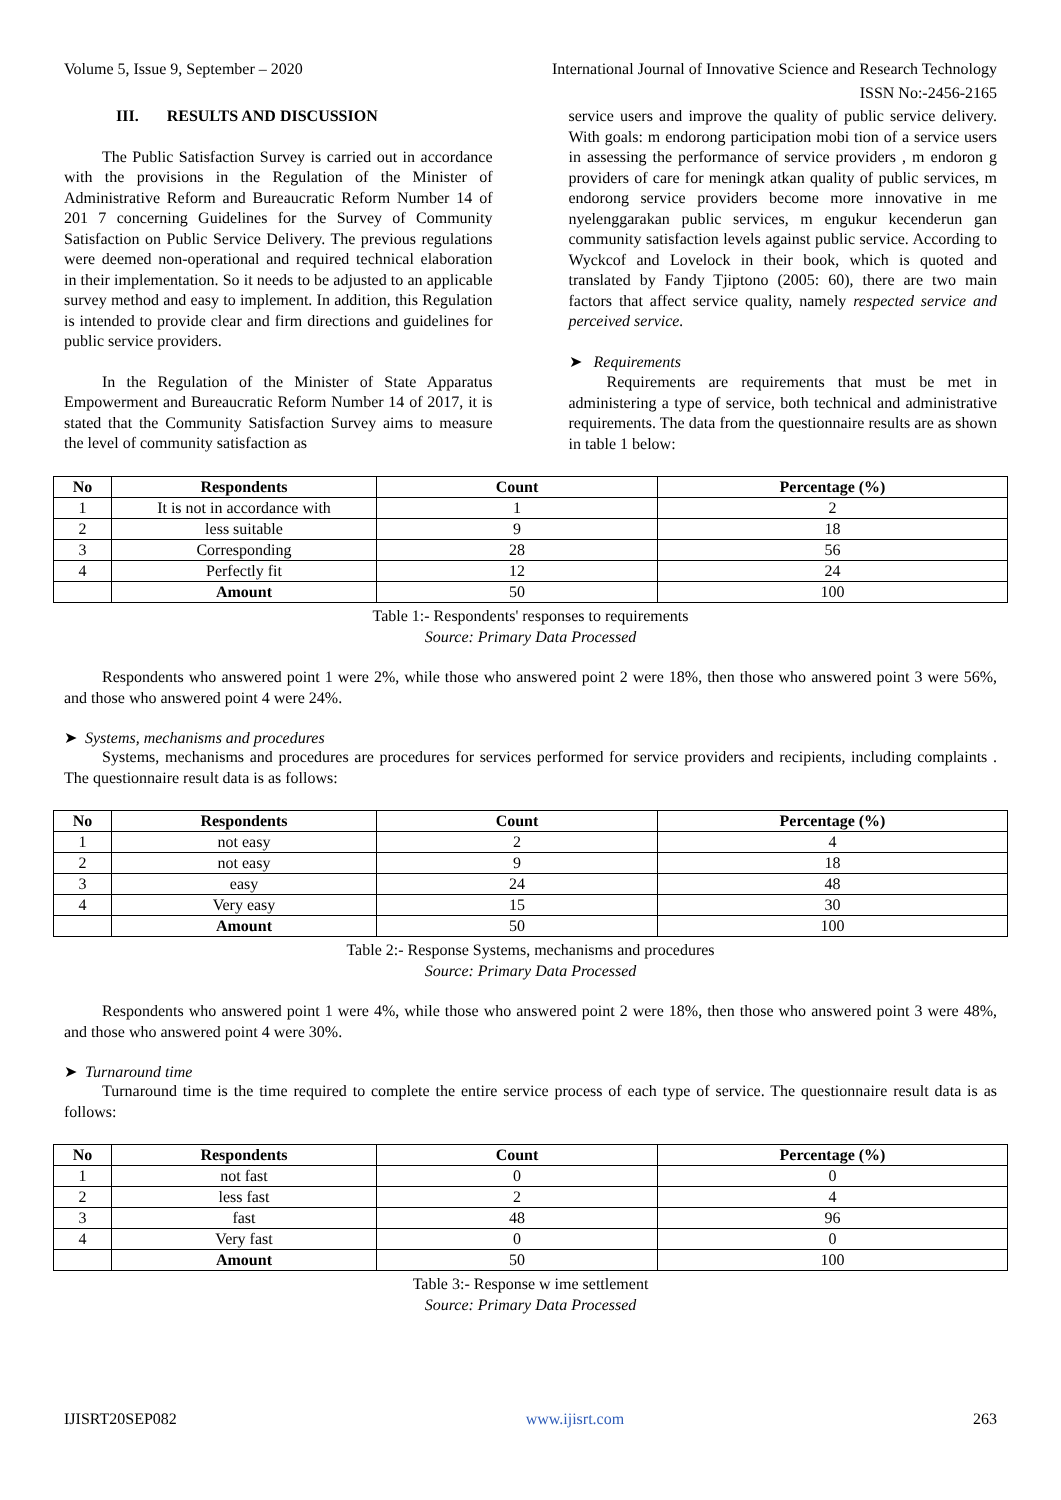Volume 5, Issue 9, September – 2020 International Journal of Innovative Science and Research Technology
ISSN No:-2456-2165
III. RESULTS AND DISCUSSION
The Public Satisfaction Survey is carried out in accordance with the provisions in the Regulation of the Minister of Administrative Reform and Bureaucratic Reform Number 14 of 201 7 concerning Guidelines for the Survey of Community Satisfaction on Public Service Delivery. The previous regulations were deemed non-operational and required technical elaboration in their implementation. So it needs to be adjusted to an applicable survey method and easy to implement. In addition, this Regulation is intended to provide clear and firm directions and guidelines for public service providers.
In the Regulation of the Minister of State Apparatus Empowerment and Bureaucratic Reform Number 14 of 2017, it is stated that the Community Satisfaction Survey aims to measure the level of community satisfaction as
service users and improve the quality of public service delivery. With goals: m endorong participation mobi tion of a service users in assessing the performance of service providers , m endoron g providers of care for meningk atkan quality of public services, m endorong service providers become more innovative in me nyelenggarakan public services, m engukur kecenderun gan community satisfaction levels against public service. According to Wyckcof and Lovelock in their book, which is quoted and translated by Fandy Tjiptono (2005: 60), there are two main factors that affect service quality, namely respected service and perceived service.
➤ Requirements
Requirements are requirements that must be met in administering a type of service, both technical and administrative requirements. The data from the questionnaire results are as shown in table 1 below:
| No | Respondents | Count | Percentage (%) |
| --- | --- | --- | --- |
| 1 | It is not in accordance with | 1 | 2 |
| 2 | less suitable | 9 | 18 |
| 3 | Corresponding | 28 | 56 |
| 4 | Perfectly fit | 12 | 24 |
| | Amount | 50 | 100 |
Table 1:- Respondents' responses to requirements
Source: Primary Data Processed
Respondents who answered point 1 were 2%, while those who answered point 2 were 18%, then those who answered point 3 were 56%, and those who answered point 4 were 24%.
➤ Systems, mechanisms and procedures
Systems, mechanisms and procedures are procedures for services performed for service providers and recipients, including complaints . The questionnaire result data is as follows:
| No | Respondents | Count | Percentage (%) |
| --- | --- | --- | --- |
| 1 | not easy | 2 | 4 |
| 2 | not easy | 9 | 18 |
| 3 | easy | 24 | 48 |
| 4 | Very easy | 15 | 30 |
| | Amount | 50 | 100 |
Table 2:- Response Systems, mechanisms and procedures
Source: Primary Data Processed
Respondents who answered point 1 were 4%, while those who answered point 2 were 18%, then those who answered point 3 were 48%, and those who answered point 4 were 30%.
➤ Turnaround time
Turnaround time is the time required to complete the entire service process of each type of service. The questionnaire result data is as follows:
| No | Respondents | Count | Percentage (%) |
| --- | --- | --- | --- |
| 1 | not fast | 0 | 0 |
| 2 | less fast | 2 | 4 |
| 3 | fast | 48 | 96 |
| 4 | Very fast | 0 | 0 |
| | Amount | 50 | 100 |
Table 3:- Response w ime settlement
Source: Primary Data Processed
IJISRT20SEP082 www.ijisrt.com 263